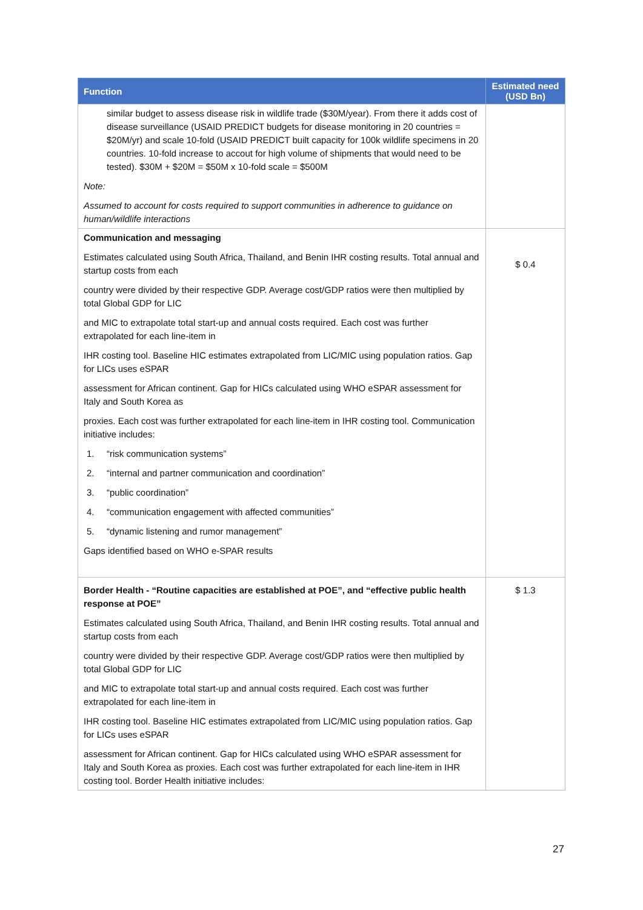| Function | Estimated need (USD Bn) |
| --- | --- |
| similar budget to assess disease risk in wildlife trade ($30M/year). From there it adds cost of disease surveillance (USAID PREDICT budgets for disease monitoring in 20 countries = $20M/yr) and scale 10-fold (USAID PREDICT built capacity for 100k wildlife specimens in 20 countries. 10-fold increase to accout for high volume of shipments that would need to be tested). $30M + $20M = $50M x 10-fold scale = $500M Note: Assumed to account for costs required to support communities in adherence to guidance on human/wildlife interactions | |
| Communication and messaging Estimates calculated using South Africa, Thailand, and Benin IHR costing results. Total annual and startup costs from each country were divided by their respective GDP. Average cost/GDP ratios were then multiplied by total Global GDP for LIC and MIC to extrapolate total start-up and annual costs required. Each cost was further extrapolated for each line-item in IHR costing tool. Baseline HIC estimates extrapolated from LIC/MIC using population ratios. Gap for LICs uses eSPAR assessment for African continent. Gap for HICs calculated using WHO eSPAR assessment for Italy and South Korea as proxies. Each cost was further extrapolated for each line-item in IHR costing tool. Communication initiative includes: 1. “risk communication systems” 2. “internal and partner communication and coordination” 3. “public coordination” 4. “communication engagement with affected communities” 5. “dynamic listening and rumor management” Gaps identified based on WHO e-SPAR results | $ 0.4 |
| Border Health - “Routine capacities are established at POE”, and “effective public health response at POE” Estimates calculated using South Africa, Thailand, and Benin IHR costing results. Total annual and startup costs from each country were divided by their respective GDP. Average cost/GDP ratios were then multiplied by total Global GDP for LIC and MIC to extrapolate total start-up and annual costs required. Each cost was further extrapolated for each line-item in IHR costing tool. Baseline HIC estimates extrapolated from LIC/MIC using population ratios. Gap for LICs uses eSPAR assessment for African continent. Gap for HICs calculated using WHO eSPAR assessment for Italy and South Korea as proxies. Each cost was further extrapolated for each line-item in IHR costing tool. Border Health initiative includes: | $ 1.3 |
27